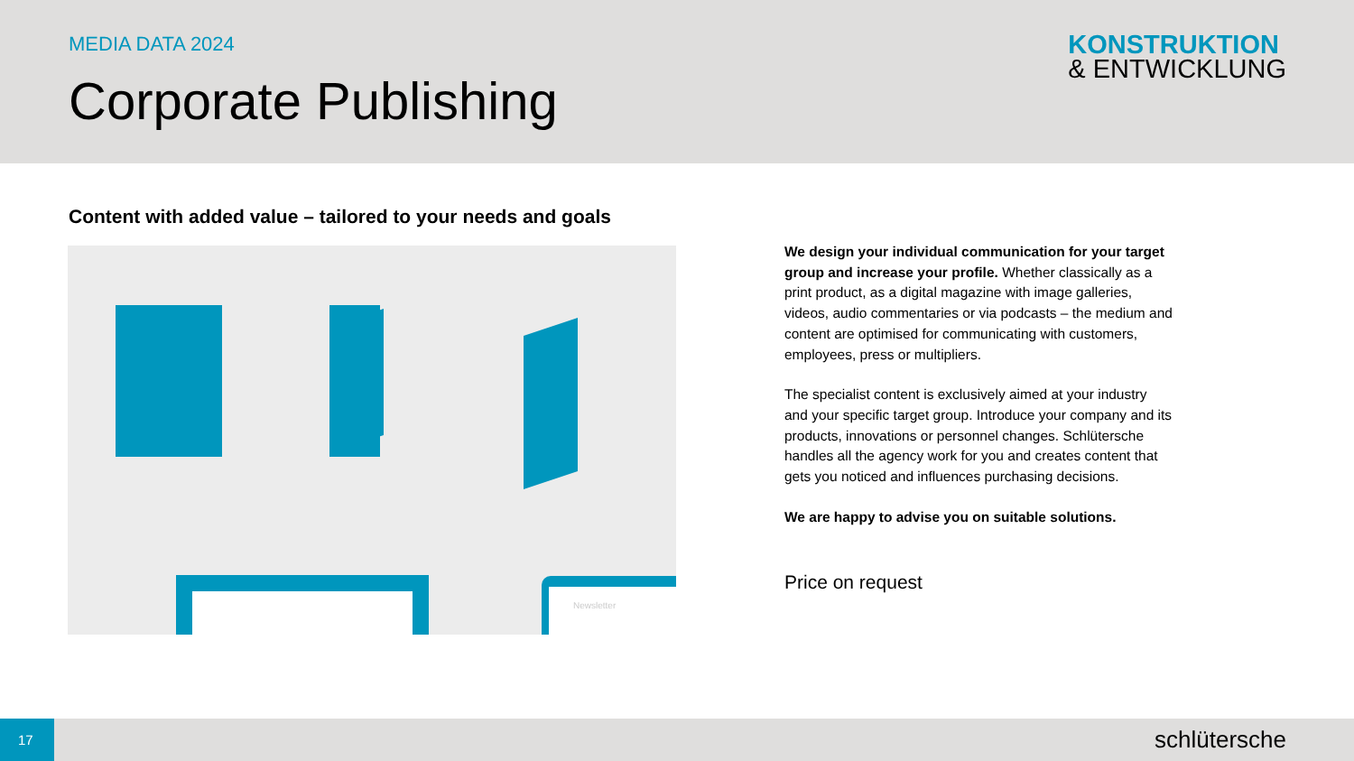MEDIA DATA 2024
Corporate Publishing
KONSTRUKTION
& ENTWICKLUNG
Content with added value – tailored to your needs and goals
Newsletter
We design your individual communication for your target group and increase your profile. Whether classically as a print product, as a digital magazine with image galleries, videos, audio commentaries or via podcasts – the medium and content are optimised for communicating with customers, employees, press or multipliers.
The specialist content is exclusively aimed at your industry and your specific target group. Introduce your company and its products, innovations or personnel changes. Schlütersche handles all the agency work for you and creates content that gets you noticed and influences purchasing decisions.
We are happy to advise you on suitable solutions.
Price on request
17 schlütersche